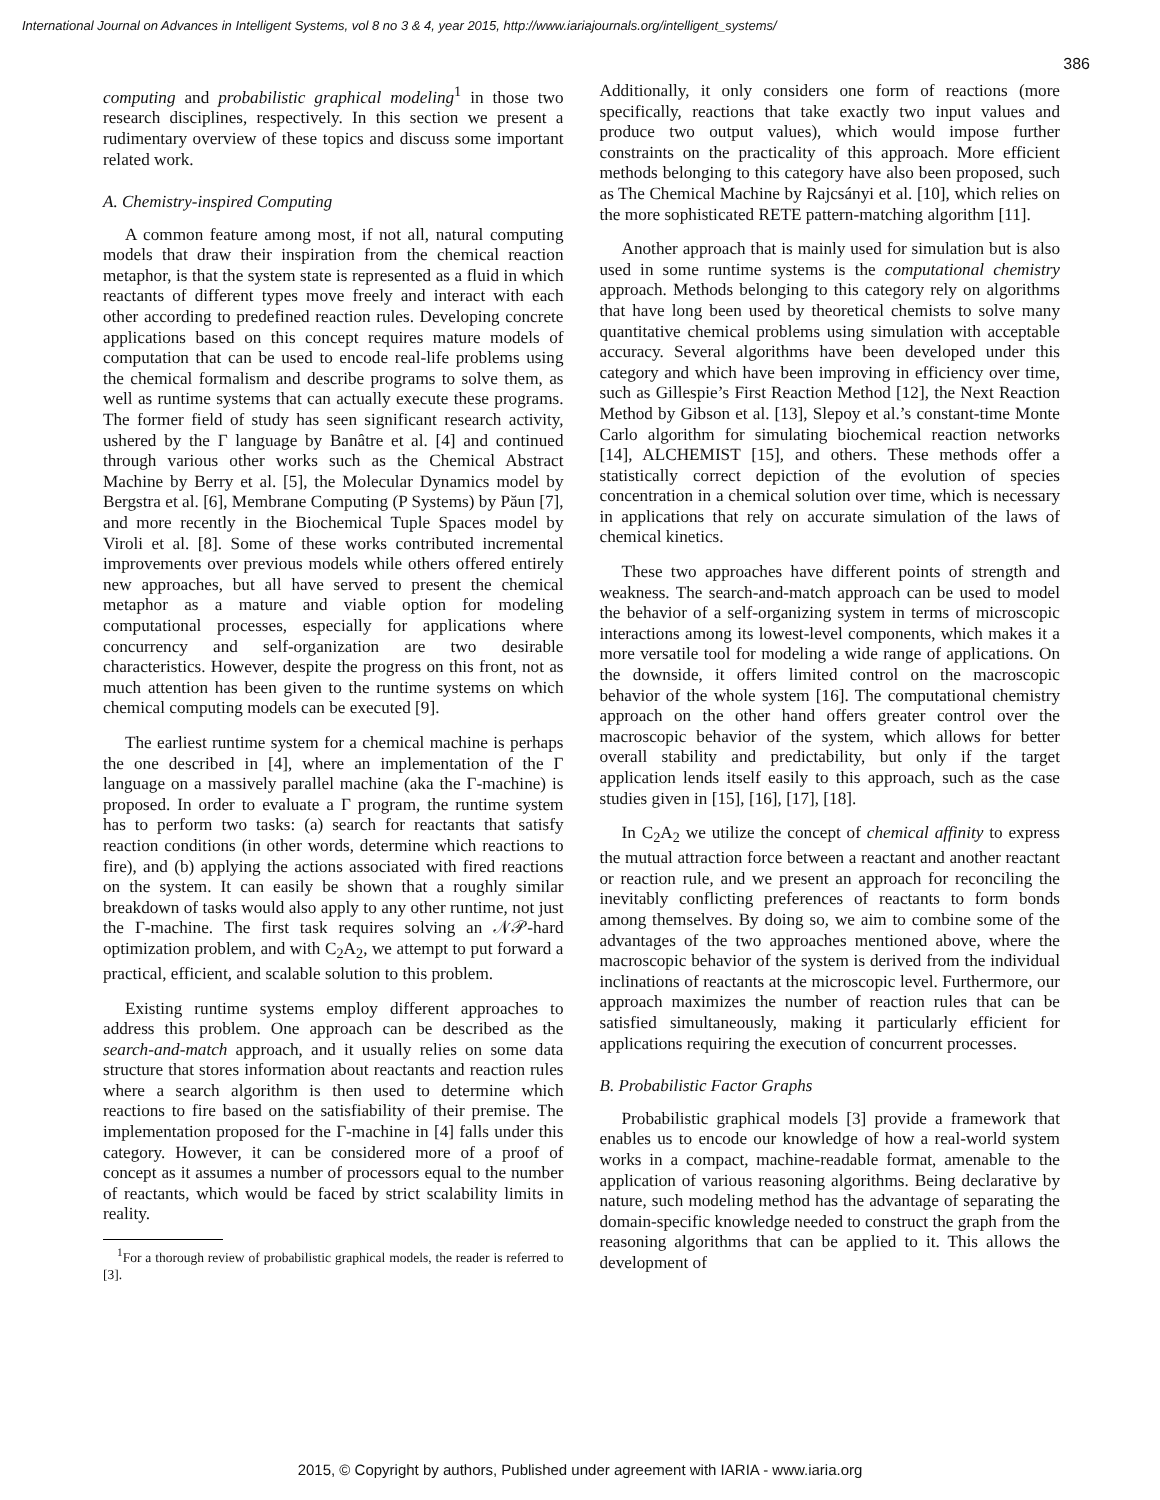International Journal on Advances in Intelligent Systems, vol 8 no 3 & 4, year 2015, http://www.iariajournals.org/intelligent_systems/
386
computing and probabilistic graphical modeling<sup>1</sup> in those two research disciplines, respectively. In this section we present a rudimentary overview of these topics and discuss some important related work.
A. Chemistry-inspired Computing
A common feature among most, if not all, natural computing models that draw their inspiration from the chemical reaction metaphor, is that the system state is represented as a fluid in which reactants of different types move freely and interact with each other according to predefined reaction rules. Developing concrete applications based on this concept requires mature models of computation that can be used to encode real-life problems using the chemical formalism and describe programs to solve them, as well as runtime systems that can actually execute these programs. The former field of study has seen significant research activity, ushered by the Γ language by Banâtre et al. [4] and continued through various other works such as the Chemical Abstract Machine by Berry et al. [5], the Molecular Dynamics model by Bergstra et al. [6], Membrane Computing (P Systems) by Păun [7], and more recently in the Biochemical Tuple Spaces model by Viroli et al. [8]. Some of these works contributed incremental improvements over previous models while others offered entirely new approaches, but all have served to present the chemical metaphor as a mature and viable option for modeling computational processes, especially for applications where concurrency and self-organization are two desirable characteristics. However, despite the progress on this front, not as much attention has been given to the runtime systems on which chemical computing models can be executed [9].
The earliest runtime system for a chemical machine is perhaps the one described in [4], where an implementation of the Γ language on a massively parallel machine (aka the Γ-machine) is proposed. In order to evaluate a Γ program, the runtime system has to perform two tasks: (a) search for reactants that satisfy reaction conditions (in other words, determine which reactions to fire), and (b) applying the actions associated with fired reactions on the system. It can easily be shown that a roughly similar breakdown of tasks would also apply to any other runtime, not just the Γ-machine. The first task requires solving an 𝒩𝒫-hard optimization problem, and with C<sub>2</sub>A<sub>2</sub>, we attempt to put forward a practical, efficient, and scalable solution to this problem.
Existing runtime systems employ different approaches to address this problem. One approach can be described as the search-and-match approach, and it usually relies on some data structure that stores information about reactants and reaction rules where a search algorithm is then used to determine which reactions to fire based on the satisfiability of their premise. The implementation proposed for the Γ-machine in [4] falls under this category. However, it can be considered more of a proof of concept as it assumes a number of processors equal to the number of reactants, which would be faced by strict scalability limits in reality.
<sup>1</sup> For a thorough review of probabilistic graphical models, the reader is referred to [3].
Additionally, it only considers one form of reactions (more specifically, reactions that take exactly two input values and produce two output values), which would impose further constraints on the practicality of this approach. More efficient methods belonging to this category have also been proposed, such as The Chemical Machine by Rajcsányi et al. [10], which relies on the more sophisticated RETE pattern-matching algorithm [11].
Another approach that is mainly used for simulation but is also used in some runtime systems is the computational chemistry approach. Methods belonging to this category rely on algorithms that have long been used by theoretical chemists to solve many quantitative chemical problems using simulation with acceptable accuracy. Several algorithms have been developed under this category and which have been improving in efficiency over time, such as Gillespie’s First Reaction Method [12], the Next Reaction Method by Gibson et al. [13], Slepoy et al.’s constant-time Monte Carlo algorithm for simulating biochemical reaction networks [14], ALCHEMIST [15], and others. These methods offer a statistically correct depiction of the evolution of species concentration in a chemical solution over time, which is necessary in applications that rely on accurate simulation of the laws of chemical kinetics.
These two approaches have different points of strength and weakness. The search-and-match approach can be used to model the behavior of a self-organizing system in terms of microscopic interactions among its lowest-level components, which makes it a more versatile tool for modeling a wide range of applications. On the downside, it offers limited control on the macroscopic behavior of the whole system [16]. The computational chemistry approach on the other hand offers greater control over the macroscopic behavior of the system, which allows for better overall stability and predictability, but only if the target application lends itself easily to this approach, such as the case studies given in [15], [16], [17], [18].
In C<sub>2</sub>A<sub>2</sub> we utilize the concept of chemical affinity to express the mutual attraction force between a reactant and another reactant or reaction rule, and we present an approach for reconciling the inevitably conflicting preferences of reactants to form bonds among themselves. By doing so, we aim to combine some of the advantages of the two approaches mentioned above, where the macroscopic behavior of the system is derived from the individual inclinations of reactants at the microscopic level. Furthermore, our approach maximizes the number of reaction rules that can be satisfied simultaneously, making it particularly efficient for applications requiring the execution of concurrent processes.
B. Probabilistic Factor Graphs
Probabilistic graphical models [3] provide a framework that enables us to encode our knowledge of how a real-world system works in a compact, machine-readable format, amenable to the application of various reasoning algorithms. Being declarative by nature, such modeling method has the advantage of separating the domain-specific knowledge needed to construct the graph from the reasoning algorithms that can be applied to it. This allows the development of
2015, © Copyright by authors, Published under agreement with IARIA - www.iaria.org